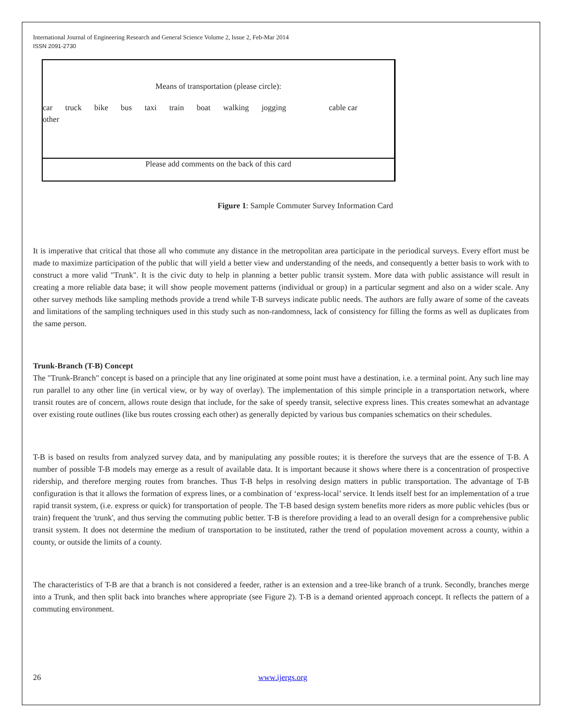International Journal of Engineering Research and General Science Volume 2, Issue 2, Feb-Mar 2014
ISSN 2091-2730
Means of transportation (please circle):
car truck bike bus taxi train boat walking jogging cable car
other
Please add comments on the back of this card
Figure 1: Sample Commuter Survey Information Card
It is imperative that critical that those all who commute any distance in the metropolitan area participate in the periodical surveys. Every effort must be made to maximize participation of the public that will yield a better view and understanding of the needs, and consequently a better basis to work with to construct a more valid "Trunk". It is the civic duty to help in planning a better public transit system. More data with public assistance will result in creating a more reliable data base; it will show people movement patterns (individual or group) in a particular segment and also on a wider scale. Any other survey methods like sampling methods provide a trend while T-B surveys indicate public needs. The authors are fully aware of some of the caveats and limitations of the sampling techniques used in this study such as non-randomness, lack of consistency for filling the forms as well as duplicates from the same person.
Trunk-Branch (T-B) Concept
The "Trunk-Branch" concept is based on a principle that any line originated at some point must have a destination, i.e. a terminal point. Any such line may run parallel to any other line (in vertical view, or by way of overlay). The implementation of this simple principle in a transportation network, where transit routes are of concern, allows route design that include, for the sake of speedy transit, selective express lines. This creates somewhat an advantage over existing route outlines (like bus routes crossing each other) as generally depicted by various bus companies schematics on their schedules.
T-B is based on results from analyzed survey data, and by manipulating any possible routes; it is therefore the surveys that are the essence of T-B. A number of possible T-B models may emerge as a result of available data. It is important because it shows where there is a concentration of prospective ridership, and therefore merging routes from branches. Thus T-B helps in resolving design matters in public transportation. The advantage of T-B configuration is that it allows the formation of express lines, or a combination of ‘express-local’ service. It lends itself best for an implementation of a true rapid transit system, (i.e. express or quick) for transportation of people. The T-B based design system benefits more riders as more public vehicles (bus or train) frequent the 'trunk', and thus serving the commuting public better. T-B is therefore providing a lead to an overall design for a comprehensive public transit system. It does not determine the medium of transportation to be instituted, rather the trend of population movement across a county, within a county, or outside the limits of a county.
The characteristics of T-B are that a branch is not considered a feeder, rather is an extension and a tree-like branch of a trunk. Secondly, branches merge into a Trunk, and then split back into branches where appropriate (see Figure 2). T-B is a demand oriented approach concept. It reflects the pattern of a commuting environment.
26 www.ijergs.org